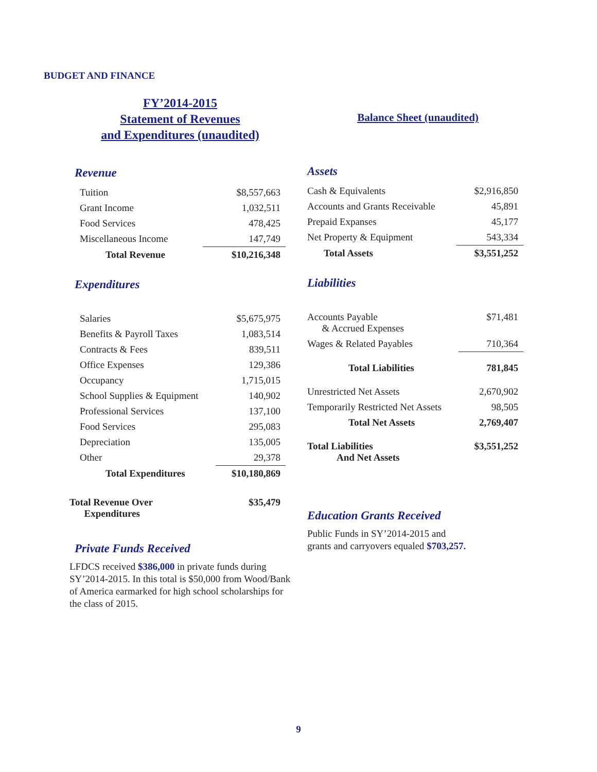BUDGET AND FINANCE
FY’2014-2015
Statement of Revenues
and Expenditures (unaudited)
Revenue
| Tuition | $8,557,663 |
| Grant Income | 1,032,511 |
| Food Services | 478,425 |
| Miscellaneous Income | 147,749 |
| Total Revenue | $10,216,348 |
Expenditures
| Salaries | $5,675,975 |
| Benefits & Payroll Taxes | 1,083,514 |
| Contracts & Fees | 839,511 |
| Office Expenses | 129,386 |
| Occupancy | 1,715,015 |
| School Supplies & Equipment | 140,902 |
| Professional Services | 137,100 |
| Food Services | 295,083 |
| Depreciation | 135,005 |
| Other | 29,378 |
| Total Expenditures | $10,180,869 |
| Total Revenue Over Expenditures | $35,479 |
Private Funds Received
LFDCS received $386,000 in private funds during SY’2014-2015. In this total is $50,000 from Wood/Bank of America earmarked for high school scholarships for the class of 2015.
Balance Sheet (unaudited)
Assets
| Cash & Equivalents | $2,916,850 |
| Accounts and Grants Receivable | 45,891 |
| Prepaid Expanses | 45,177 |
| Net Property & Equipment | 543,334 |
| Total Assets | $3,551,252 |
Liabilities
| Accounts Payable & Accrued Expenses | $71,481 |
| Wages & Related Payables | 710,364 |
| Total Liabilities | 781,845 |
| Unrestricted Net Assets | 2,670,902 |
| Temporarily Restricted Net Assets | 98,505 |
| Total Net Assets | 2,769,407 |
| Total Liabilities And Net Assets | $3,551,252 |
Education Grants Received
Public Funds in SY’2014-2015 and
grants and carryovers equaled $703,257.
9